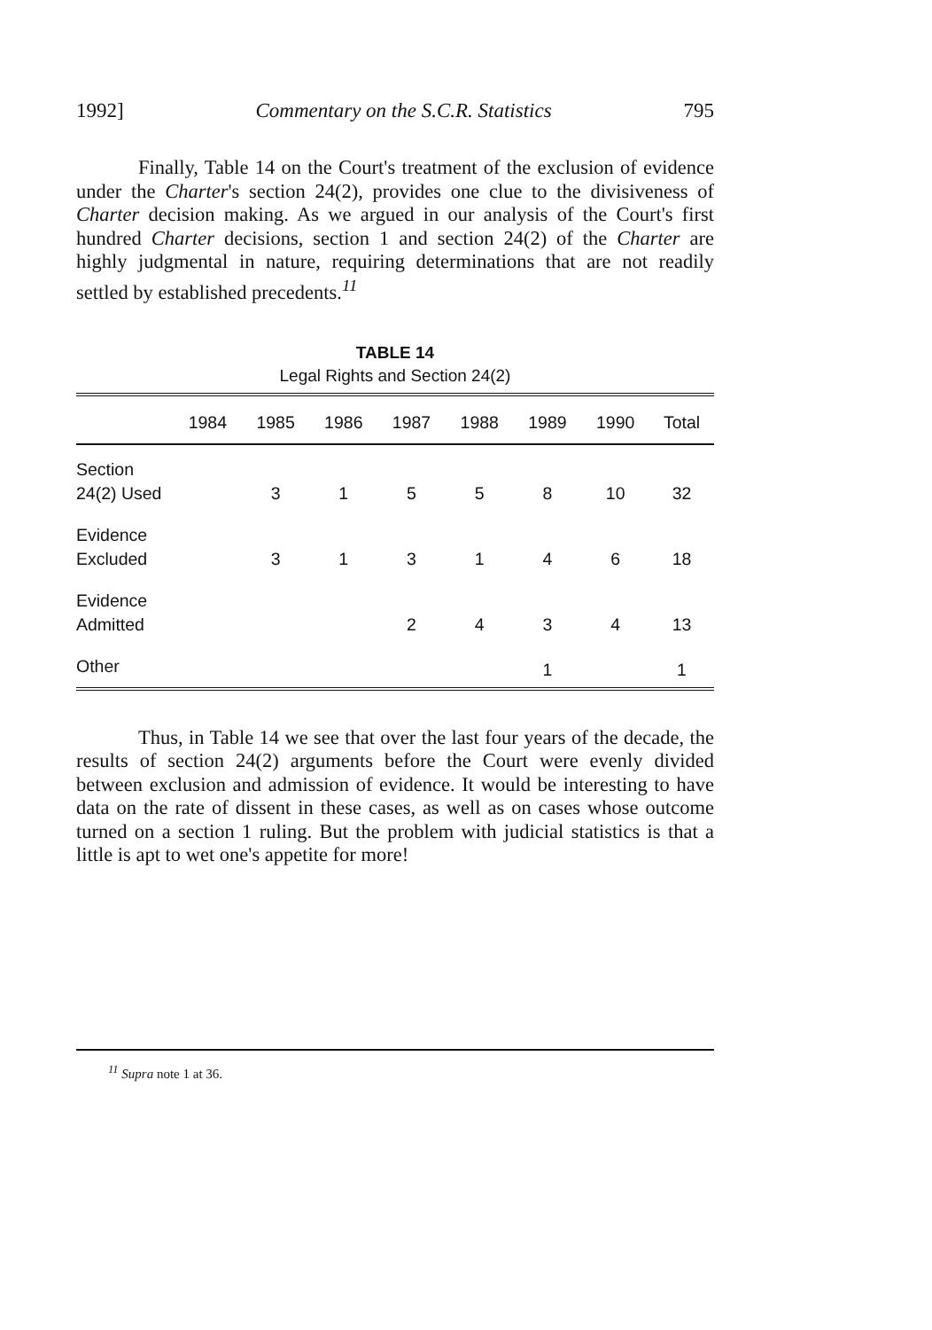1992] Commentary on the S.C.R. Statistics 795
Finally, Table 14 on the Court's treatment of the exclusion of evidence under the Charter's section 24(2), provides one clue to the divisiveness of Charter decision making. As we argued in our analysis of the Court's first hundred Charter decisions, section 1 and section 24(2) of the Charter are highly judgmental in nature, requiring determinations that are not readily settled by established precedents.<sup>11</sup>
TABLE 14
Legal Rights and Section 24(2)
| | 1984 | 1985 | 1986 | 1987 | 1988 | 1989 | 1990 | Total |
| --- | --- | --- | --- | --- | --- | --- | --- | --- |
| Section 24(2) Used | | 3 | 1 | 5 | 5 | 8 | 10 | 32 |
| Evidence Excluded | | 3 | 1 | 3 | 1 | 4 | 6 | 18 |
| Evidence Admitted | | | | 2 | 4 | 3 | 4 | 13 |
| Other | | | | | | 1 | | 1 |
Thus, in Table 14 we see that over the last four years of the decade, the results of section 24(2) arguments before the Court were evenly divided between exclusion and admission of evidence. It would be interesting to have data on the rate of dissent in these cases, as well as on cases whose outcome turned on a section 1 ruling. But the problem with judicial statistics is that a little is apt to wet one's appetite for more!
<sup>11</sup> Supra note 1 at 36.